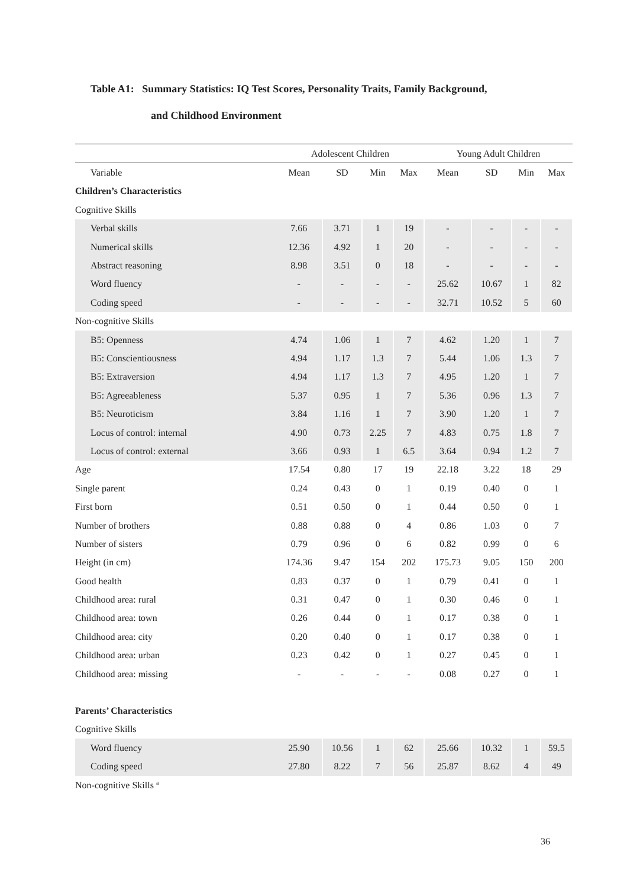Table A1: Summary Statistics: IQ Test Scores, Personality Traits, Family Background,
and Childhood Environment
| | Adolescent Children | | | | Young Adult Children | | | |
| --- | --- | --- | --- | --- | --- | --- | --- | --- |
| Variable | Mean | SD | Min | Max | Mean | SD | Min | Max |
| Children’s Characteristics | | | | | | | | |
| Cognitive Skills | | | | | | | | |
| Verbal skills | 7.66 | 3.71 | 1 | 19 | - | - | - | - |
| Numerical skills | 12.36 | 4.92 | 1 | 20 | - | - | - | - |
| Abstract reasoning | 8.98 | 3.51 | 0 | 18 | - | - | - | - |
| Word fluency | - | - | - | - | 25.62 | 10.67 | 1 | 82 |
| Coding speed | - | - | - | - | 32.71 | 10.52 | 5 | 60 |
| Non-cognitive Skills | | | | | | | | |
| B5: Openness | 4.74 | 1.06 | 1 | 7 | 4.62 | 1.20 | 1 | 7 |
| B5: Conscientiousness | 4.94 | 1.17 | 1.3 | 7 | 5.44 | 1.06 | 1.3 | 7 |
| B5: Extraversion | 4.94 | 1.17 | 1.3 | 7 | 4.95 | 1.20 | 1 | 7 |
| B5: Agreeableness | 5.37 | 0.95 | 1 | 7 | 5.36 | 0.96 | 1.3 | 7 |
| B5: Neuroticism | 3.84 | 1.16 | 1 | 7 | 3.90 | 1.20 | 1 | 7 |
| Locus of control: internal | 4.90 | 0.73 | 2.25 | 7 | 4.83 | 0.75 | 1.8 | 7 |
| Locus of control: external | 3.66 | 0.93 | 1 | 6.5 | 3.64 | 0.94 | 1.2 | 7 |
| Age | 17.54 | 0.80 | 17 | 19 | 22.18 | 3.22 | 18 | 29 |
| Single parent | 0.24 | 0.43 | 0 | 1 | 0.19 | 0.40 | 0 | 1 |
| First born | 0.51 | 0.50 | 0 | 1 | 0.44 | 0.50 | 0 | 1 |
| Number of brothers | 0.88 | 0.88 | 0 | 4 | 0.86 | 1.03 | 0 | 7 |
| Number of sisters | 0.79 | 0.96 | 0 | 6 | 0.82 | 0.99 | 0 | 6 |
| Height (in cm) | 174.36 | 9.47 | 154 | 202 | 175.73 | 9.05 | 150 | 200 |
| Good health | 0.83 | 0.37 | 0 | 1 | 0.79 | 0.41 | 0 | 1 |
| Childhood area: rural | 0.31 | 0.47 | 0 | 1 | 0.30 | 0.46 | 0 | 1 |
| Childhood area: town | 0.26 | 0.44 | 0 | 1 | 0.17 | 0.38 | 0 | 1 |
| Childhood area: city | 0.20 | 0.40 | 0 | 1 | 0.17 | 0.38 | 0 | 1 |
| Childhood area: urban | 0.23 | 0.42 | 0 | 1 | 0.27 | 0.45 | 0 | 1 |
| Childhood area: missing | - | - | - | - | 0.08 | 0.27 | 0 | 1 |
| Parents’ Characteristics | | | | | | | | |
| Cognitive Skills | | | | | | | | |
| Word fluency | 25.90 | 10.56 | 1 | 62 | 25.66 | 10.32 | 1 | 59.5 |
| Coding speed | 27.80 | 8.22 | 7 | 56 | 25.87 | 8.62 | 4 | 49 |
| Non-cognitive Skills <sup>a</sup> | | | | | | | | |
36